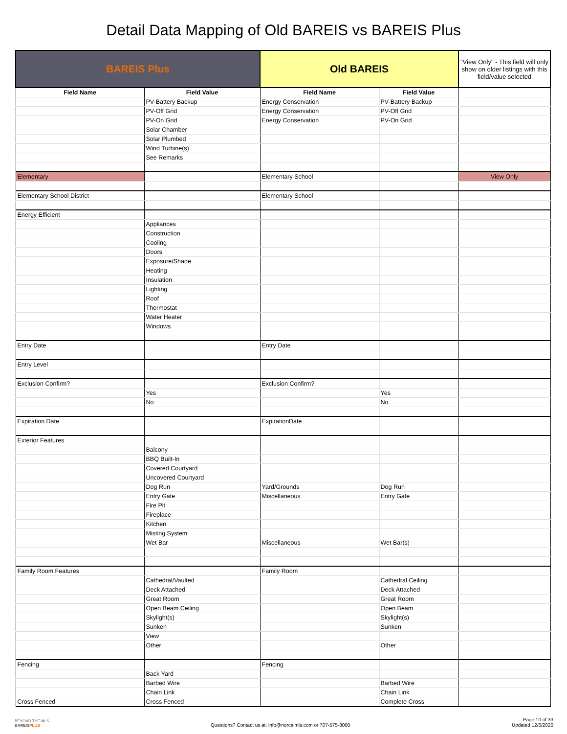Detail Data Mapping of Old BAREIS vs BAREIS Plus
| BAREIS Plus | | Old BAREIS | | "View Only" - This field will only show on older listings with this field/value selected |
| Field Name | Field Value | Field Name | Field Value | |
| | PV-Battery Backup | Energy Conservation | PV-Battery Backup | |
| | PV-Off Grid | Energy Conservation | PV-Off Grid | |
| | PV-On Grid | Energy Conservation | PV-On Grid | |
| | Solar Chamber | | | |
| | Solar Plumbed | | | |
| | Wind Turbine(s) | | | |
| | See Remarks | | | |
| Elementary | | Elementary School | | View Only |
| Elementary School District | | Elementary School | | |
| Energy Efficient | | | | |
| | Appliances | | | |
| | Construction | | | |
| | Cooling | | | |
| | Doors | | | |
| | Exposure/Shade | | | |
| | Heating | | | |
| | Insulation | | | |
| | Lighting | | | |
| | Roof | | | |
| | Thermostat | | | |
| | Water Heater | | | |
| | Windows | | | |
| Entry Date | | Entry Date | | |
| Entry Level | | | | |
| Exclusion Confirm? | | Exclusion Confirm? | | |
| | Yes | | Yes | |
| | No | | No | |
| Expiration Date | | ExpirationDate | | |
| Exterior Features | | | | |
| | Balcony | | | |
| | BBQ Built-In | | | |
| | Covered Courtyard | | | |
| | Uncovered Courtyard | | | |
| | Dog Run | Yard/Grounds | Dog Run | |
| | Entry Gate | Miscellaneous | Entry Gate | |
| | Fire Pit | | | |
| | Fireplace | | | |
| | Kitchen | | | |
| | Misting System | | | |
| | Wet Bar | Miscellaneous | Wet Bar(s) | |
| Family Room Features | | Family Room | | |
| | Cathedral/Vaulted | | Cathedral Ceiling | |
| | Deck Attached | | Deck Attached | |
| | Great Room | | Great Room | |
| | Open Beam Ceiling | | Open Beam | |
| | Skylight(s) | | Skylight(s) | |
| | Sunken | | Sunken | |
| | View | | | |
| | Other | | Other | |
| Fencing | | Fencing | | |
| | Back Yard | | | |
| | Barbed Wire | | Barbed Wire | |
| | Chain Link | | Chain Link | |
| Cross Fenced | Cross Fenced | | Complete Cross | |
BEYOND THE MLS
BAREISPLUS
Questions? Contact us at: info@norcalmls.com or 707-575-8000
Page 10 of 33
Updated 12/6/2020